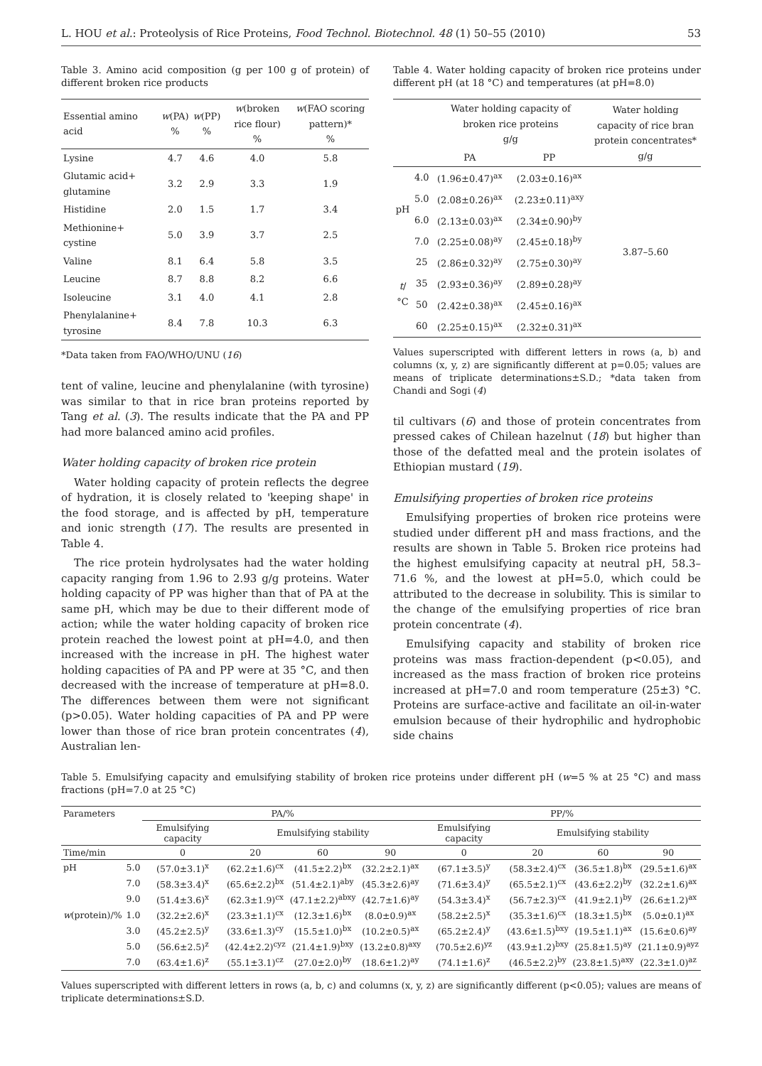L. HOU et al.: Proteolysis of Rice Proteins, Food Technol. Biotechnol. 48 (1) 50–55 (2010) 53
Table 3. Amino acid composition (g per 100 g of protein) of different broken rice products
| Essential amino acid | w (PA) % | w (PP) % | w (broken rice flour) % | w (FAO scoring pattern)* % |
| --- | --- | --- | --- | --- |
| Lysine | 4.7 | 4.6 | 4.0 | 5.8 |
| Glutamic acid+ glutamine | 3.2 | 2.9 | 3.3 | 1.9 |
| Histidine | 2.0 | 1.5 | 1.7 | 3.4 |
| Methionine+ cystine | 5.0 | 3.9 | 3.7 | 2.5 |
| Valine | 8.1 | 6.4 | 5.8 | 3.5 |
| Leucine | 8.7 | 8.8 | 8.2 | 6.6 |
| Isoleucine | 3.1 | 4.0 | 4.1 | 2.8 |
| Phenylalanine+ tyrosine | 8.4 | 7.8 | 10.3 | 6.3 |
*Data taken from FAO/WHO/UNU (16)
tent of valine, leucine and phenylalanine (with tyrosine) was similar to that in rice bran proteins reported by Tang et al. (3). The results indicate that the PA and PP had more balanced amino acid profiles.
Water holding capacity of broken rice protein
Water holding capacity of protein reflects the degree of hydration, it is closely related to 'keeping shape' in the food storage, and is affected by pH, temperature and ionic strength (17). The results are presented in Table 4.
The rice protein hydrolysates had the water holding capacity ranging from 1.96 to 2.93 g/g proteins. Water holding capacity of PP was higher than that of PA at the same pH, which may be due to their different mode of action; while the water holding capacity of broken rice protein reached the lowest point at pH=4.0, and then increased with the increase in pH. The highest water holding capacities of PA and PP were at 35 °C, and then decreased with the increase of temperature at pH=8.0. The differences between them were not significant (p>0.05). Water holding capacities of PA and PP were lower than those of rice bran protein concentrates (4), Australian len-
Table 4. Water holding capacity of broken rice proteins under different pH (at 18 °C) and temperatures (at pH=8.0)
| | | Water holding capacity of broken rice proteins g/g | | Water holding capacity of rice bran protein concentrates* g/g |
| --- | --- | --- | --- | --- |
| | | PA | PP | |
| pH | 4.0 | (1.96±0.47)<sup>ax</sup> | (2.03±0.16)<sup>ax</sup> | 3.87–5.60 |
| | 5.0 | (2.08±0.26)<sup>ax</sup> | (2.23±0.11)<sup>axy</sup> | |
| | 6.0 | (2.13±0.03)<sup>ax</sup> | (2.34±0.90)<sup>by</sup> | |
| | 7.0 | (2.25±0.08)<sup>ay</sup> | (2.45±0.18)<sup>by</sup> | |
| t /°C | 25 | (2.86±0.32)<sup>ay</sup> | (2.75±0.30)<sup>ay</sup> | |
| | 35 | (2.93±0.36)<sup>ay</sup> | (2.89±0.28)<sup>ay</sup> | |
| | 50 | (2.42±0.38)<sup>ax</sup> | (2.45±0.16)<sup>ax</sup> | |
| | 60 | (2.25±0.15)<sup>ax</sup> | (2.32±0.31)<sup>ax</sup> | |
Values superscripted with different letters in rows (a, b) and columns (x, y, z) are significantly different at p=0.05; values are means of triplicate determinations±S.D.; *data taken from Chandi and Sogi (4)
til cultivars (6) and those of protein concentrates from pressed cakes of Chilean hazelnut (18) but higher than those of the defatted meal and the protein isolates of Ethiopian mustard (19).
Emulsifying properties of broken rice proteins
Emulsifying properties of broken rice proteins were studied under different pH and mass fractions, and the results are shown in Table 5. Broken rice proteins had the highest emulsifying capacity at neutral pH, 58.3–71.6 %, and the lowest at pH=5.0, which could be attributed to the decrease in solubility. This is similar to the change of the emulsifying properties of rice bran protein concentrate (4).
Emulsifying capacity and stability of broken rice proteins was mass fraction-dependent (p<0.05), and increased as the mass fraction of broken rice proteins increased at pH=7.0 and room temperature (25±3) °C. Proteins are surface-active and facilitate an oil-in-water emulsion because of their hydrophilic and hydrophobic side chains
Table 5. Emulsifying capacity and emulsifying stability of broken rice proteins under different pH (w=5 % at 25 °C) and mass fractions (pH=7.0 at 25 °C)
| Parameters | | PA/% | | | | PP/% | | | |
| --- | --- | --- | --- | --- | --- | --- | --- | --- | --- |
| | | Emulsifying capacity | Emulsifying stability | | | Emulsifying capacity | Emulsifying stability | | |
| Time/min | | 0 | 20 | 60 | 90 | 0 | 20 | 60 | 90 |
| pH | 5.0 | (57.0±3.1)<sup>x</sup> | (62.2±1.6)<sup>cx</sup> | (41.5±2.2)<sup>bx</sup> | (32.2±2.1)<sup>ax</sup> | (67.1±3.5)<sup>y</sup> | (58.3±2.4)<sup>cx</sup> | (36.5±1.8)<sup>bx</sup> | (29.5±1.6)<sup>ax</sup> |
| | 7.0 | (58.3±3.4)<sup>x</sup> | (65.6±2.2)<sup>bx</sup> | (51.4±2.1)<sup>aby</sup> | (45.3±2.6)<sup>ay</sup> | (71.6±3.4)<sup>y</sup> | (65.5±2.1)<sup>cx</sup> | (43.6±2.2)<sup>by</sup> | (32.2±1.6)<sup>ax</sup> |
| | 9.0 | (51.4±3.6)<sup>x</sup> | (62.3±1.9)<sup>cx</sup> | (47.1±2.2)<sup>abxy</sup> | (42.7±1.6)<sup>ay</sup> | (54.3±3.4)<sup>x</sup> | (56.7±2.3)<sup>cx</sup> | (41.9±2.1)<sup>by</sup> | (26.6±1.2)<sup>ax</sup> |
| w (protein)/% | 1.0 | (32.2±2.6)<sup>x</sup> | (23.3±1.1)<sup>cx</sup> | (12.3±1.6)<sup>bx</sup> | (8.0±0.9)<sup>ax</sup> | (58.2±2.5)<sup>x</sup> | (35.3±1.6)<sup>cx</sup> | (18.3±1.5)<sup>bx</sup> | (5.0±0.1)<sup>ax</sup> |
| | 3.0 | (45.2±2.5)<sup>y</sup> | (33.6±1.3)<sup>cy</sup> | (15.5±1.0)<sup>bx</sup> | (10.2±0.5)<sup>ax</sup> | (65.2±2.4)<sup>y</sup> | (43.6±1.5)<sup>bxy</sup> | (19.5±1.1)<sup>ax</sup> | (15.6±0.6)<sup>ay</sup> |
| | 5.0 | (56.6±2.5)<sup>z</sup> | (42.4±2.2)<sup>cyz</sup> | (21.4±1.9)<sup>bxy</sup> | (13.2±0.8)<sup>axy</sup> | (70.5±2.6)<sup>yz</sup> | (43.9±1.2)<sup>bxy</sup> | (25.8±1.5)<sup>ay</sup> | (21.1±0.9)<sup>ayz</sup> |
| | 7.0 | (63.4±1.6)<sup>z</sup> | (55.1±3.1)<sup>cz</sup> | (27.0±2.0)<sup>by</sup> | (18.6±1.2)<sup>ay</sup> | (74.1±1.6)<sup>z</sup> | (46.5±2.2)<sup>by</sup> | (23.8±1.5)<sup>axy</sup> | (22.3±1.0)<sup>az</sup> |
Values superscripted with different letters in rows (a, b, c) and columns (x, y, z) are significantly different (p<0.05); values are means of triplicate determinations±S.D.